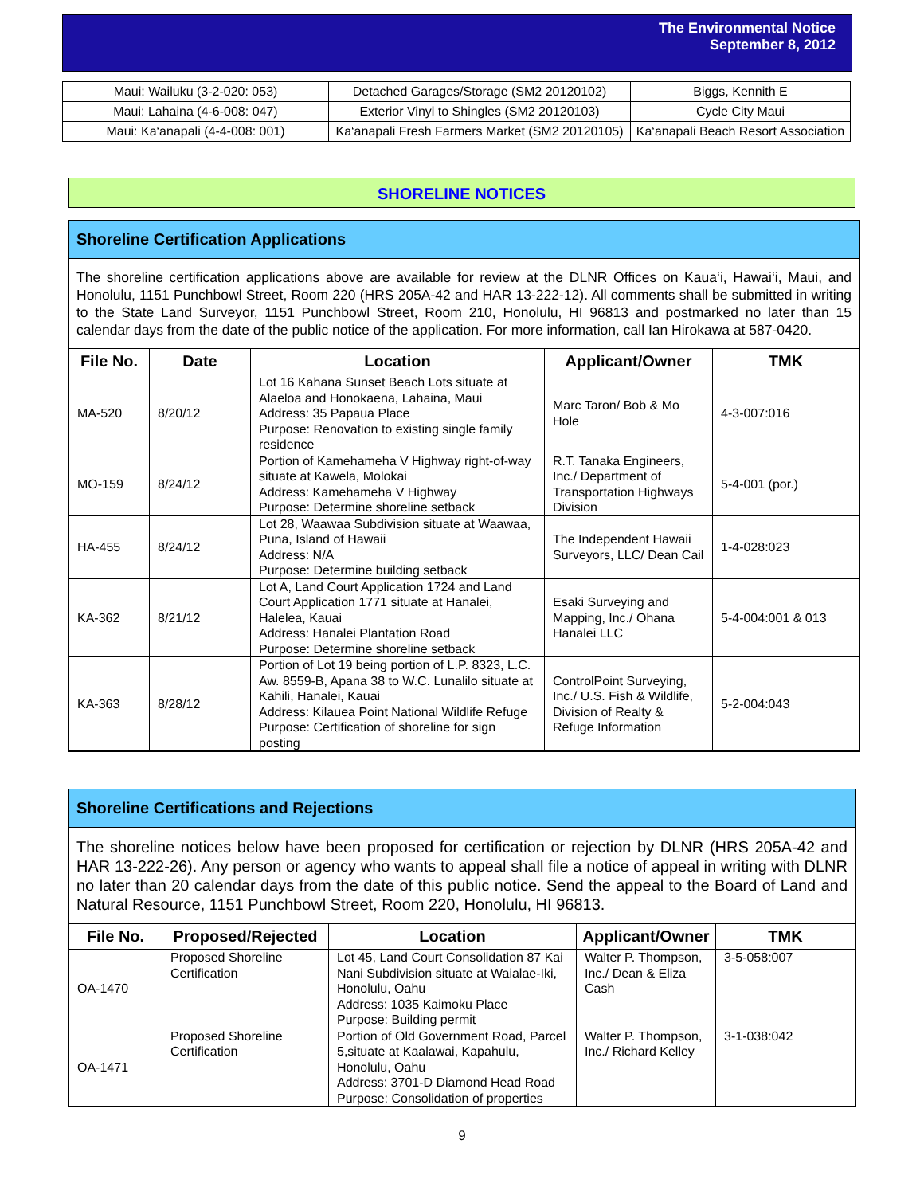The Environmental Notice
September 8, 2012
| Maui: Wailuku (3-2-020: 053) | Detached Garages/Storage (SM2 20120102) | Biggs, Kennith E |
| Maui: Lahaina (4-6-008: 047) | Exterior Vinyl to Shingles (SM2 20120103) | Cycle City Maui |
| Maui: Ka‘anapali (4-4-008: 001) | Ka‘anapali Fresh Farmers Market (SM2 20120105) | Ka‘anapali Beach Resort Association |
SHORELINE NOTICES
Shoreline Certification Applications
The shoreline certification applications above are available for review at the DLNR Offices on Kaua‘i, Hawai‘i, Maui, and Honolulu, 1151 Punchbowl Street, Room 220 (HRS 205A-42 and HAR 13-222-12). All comments shall be submitted in writing to the State Land Surveyor, 1151 Punchbowl Street, Room 210, Honolulu, HI 96813 and postmarked no later than 15 calendar days from the date of the public notice of the application. For more information, call Ian Hirokawa at 587-0420.
| File No. | Date | Location | Applicant/Owner | TMK |
| --- | --- | --- | --- | --- |
| MA-520 | 8/20/12 | Lot 16 Kahana Sunset Beach Lots situate at Alaeloa and Honokaena, Lahaina, Maui Address: 35 Papaua Place Purpose: Renovation to existing single family residence | Marc Taron/ Bob & Mo Hole | 4-3-007:016 |
| MO-159 | 8/24/12 | Portion of Kamehameha V Highway right-of-way situate at Kawela, Molokai Address: Kamehameha V Highway Purpose: Determine shoreline setback | R.T. Tanaka Engineers, Inc./ Department of Transportation Highways Division | 5-4-001 (por.) |
| HA-455 | 8/24/12 | Lot 28, Waawaa Subdivision situate at Waawaa, Puna, Island of Hawaii Address: N/A Purpose: Determine building setback | The Independent Hawaii Surveyors, LLC/ Dean Cail | 1-4-028:023 |
| KA-362 | 8/21/12 | Lot A, Land Court Application 1724 and Land Court Application 1771 situate at Hanalei, Halelea, Kauai Address: Hanalei Plantation Road Purpose: Determine shoreline setback | Esaki Surveying and Mapping, Inc./ Ohana Hanalei LLC | 5-4-004:001 & 013 |
| KA-363 | 8/28/12 | Portion of Lot 19 being portion of L.P. 8323, L.C. Aw. 8559-B, Apana 38 to W.C. Lunalilo situate at Kahili, Hanalei, Kauai Address: Kilauea Point National Wildlife Refuge Purpose: Certification of shoreline for sign posting | ControlPoint Surveying, Inc./ U.S. Fish & Wildlife, Division of Realty & Refuge Information | 5-2-004:043 |
Shoreline Certifications and Rejections
The shoreline notices below have been proposed for certification or rejection by DLNR (HRS 205A-42 and HAR 13-222-26). Any person or agency who wants to appeal shall file a notice of appeal in writing with DLNR no later than 20 calendar days from the date of this public notice. Send the appeal to the Board of Land and Natural Resource, 1151 Punchbowl Street, Room 220, Honolulu, HI 96813.
| File No. | Proposed/Rejected | Location | Applicant/Owner | TMK |
| --- | --- | --- | --- | --- |
| OA-1470 | Proposed Shoreline Certification | Lot 45, Land Court Consolidation 87 Kai Nani Subdivision situate at Waialae-Iki, Honolulu, Oahu Address: 1035 Kaimoku Place Purpose: Building permit | Walter P. Thompson, Inc./ Dean & Eliza Cash | 3-5-058:007 |
| OA-1471 | Proposed Shoreline Certification | Portion of Old Government Road, Parcel 5,situate at Kaalawai, Kapahulu, Honolulu, Oahu Address: 3701-D Diamond Head Road Purpose: Consolidation of properties | Walter P. Thompson, Inc./ Richard Kelley | 3-1-038:042 |
9